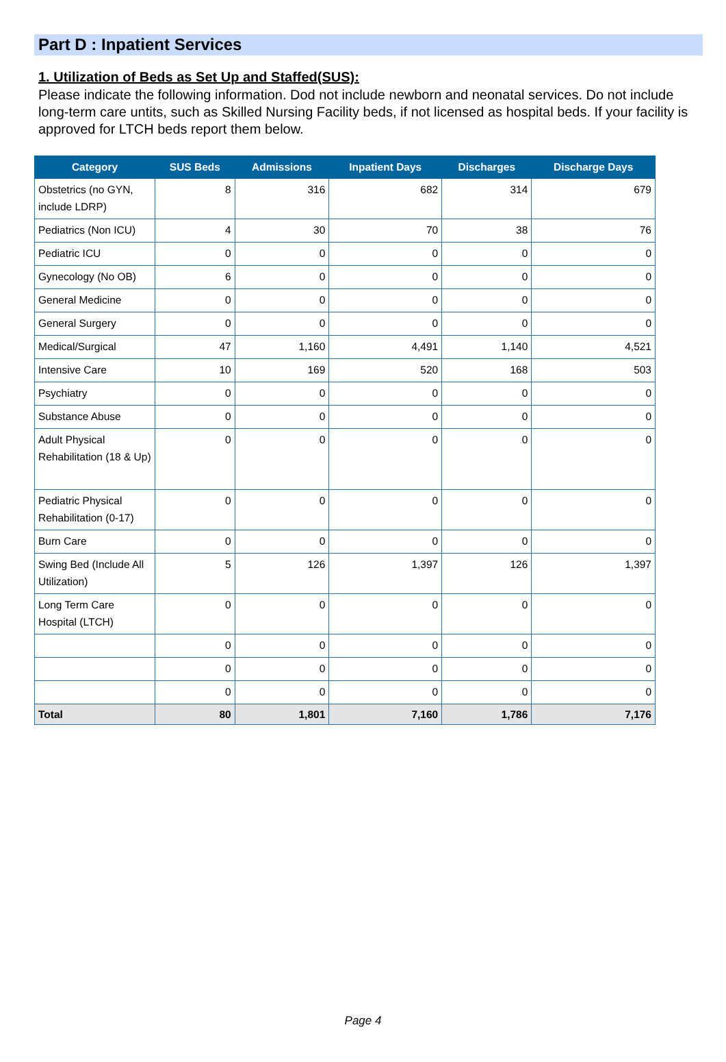Part D : Inpatient Services
1. Utilization of Beds as Set Up and Staffed(SUS):
Please indicate the following information. Dod not include newborn and neonatal services. Do not include long-term care untits, such as Skilled Nursing Facility beds, if not licensed as hospital beds. If your facility is approved for LTCH beds report them below.
| Category | SUS Beds | Admissions | Inpatient Days | Discharges | Discharge Days |
| --- | --- | --- | --- | --- | --- |
| Obstetrics (no GYN, include LDRP) | 8 | 316 | 682 | 314 | 679 |
| Pediatrics (Non ICU) | 4 | 30 | 70 | 38 | 76 |
| Pediatric ICU | 0 | 0 | 0 | 0 | 0 |
| Gynecology (No OB) | 6 | 0 | 0 | 0 | 0 |
| General Medicine | 0 | 0 | 0 | 0 | 0 |
| General Surgery | 0 | 0 | 0 | 0 | 0 |
| Medical/Surgical | 47 | 1,160 | 4,491 | 1,140 | 4,521 |
| Intensive Care | 10 | 169 | 520 | 168 | 503 |
| Psychiatry | 0 | 0 | 0 | 0 | 0 |
| Substance Abuse | 0 | 0 | 0 | 0 | 0 |
| Adult Physical Rehabilitation (18 & Up) | 0 | 0 | 0 | 0 | 0 |
| Pediatric Physical Rehabilitation (0-17) | 0 | 0 | 0 | 0 | 0 |
| Burn Care | 0 | 0 | 0 | 0 | 0 |
| Swing Bed (Include All Utilization) | 5 | 126 | 1,397 | 126 | 1,397 |
| Long Term Care Hospital (LTCH) | 0 | 0 | 0 | 0 | 0 |
| | 0 | 0 | 0 | 0 | 0 |
| | 0 | 0 | 0 | 0 | 0 |
| | 0 | 0 | 0 | 0 | 0 |
| Total | 80 | 1,801 | 7,160 | 1,786 | 7,176 |
Page 4